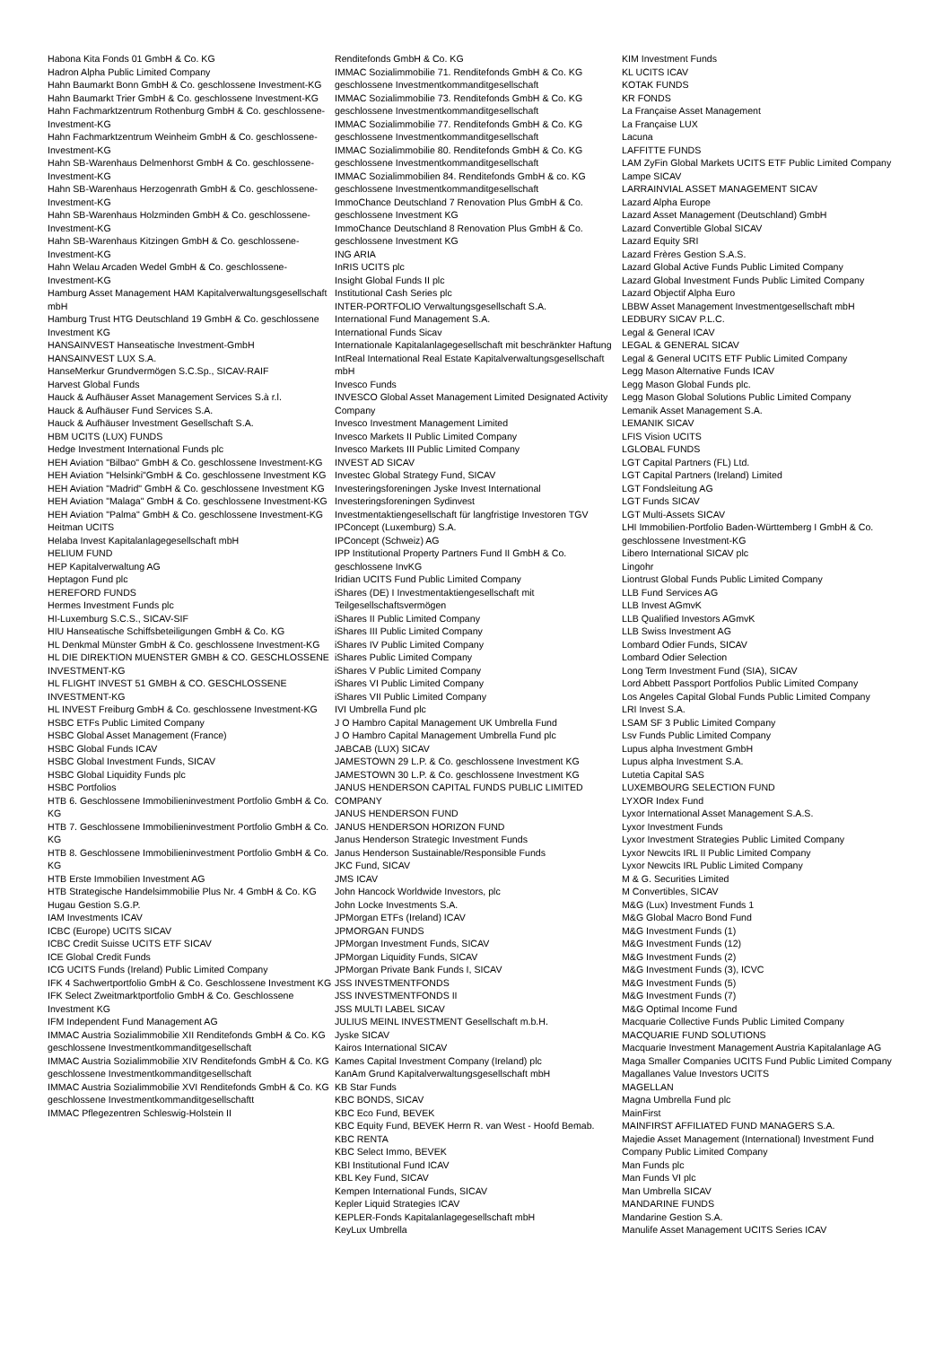Habona Kita Fonds 01 GmbH & Co. KG
Hadron Alpha Public Limited Company
Hahn Baumarkt Bonn GmbH & Co. geschlossene Investment-KG
Hahn Baumarkt Trier GmbH & Co. geschlossene Investment-KG
Hahn Fachmarktzentrum Rothenburg GmbH & Co. geschlossene-Investment-KG
Hahn Fachmarktzentrum Weinheim GmbH & Co. geschlossene-Investment-KG
Hahn SB-Warenhaus Delmenhorst GmbH & Co. geschlossene-Investment-KG
Hahn SB-Warenhaus Herzogenrath GmbH & Co. geschlossene-Investment-KG
Hahn SB-Warenhaus Holzminden GmbH & Co. geschlossene-Investment-KG
Hahn SB-Warenhaus Kitzingen GmbH & Co. geschlossene-Investment-KG
Hahn Welau Arcaden Wedel GmbH & Co. geschlossene-Investment-KG
Hamburg Asset Management HAM Kapitalverwaltungsgesellschaft mbH
Hamburg Trust HTG Deutschland 19 GmbH & Co. geschlossene Investment KG
HANSAINVEST Hanseatische Investment-GmbH
HANSAINVEST LUX S.A.
HanseMerkur Grundvermögen S.C.Sp., SICAV-RAIF
Harvest Global Funds
Hauck & Aufhäuser Asset Management Services S.à r.l.
Hauck & Aufhäuser Fund Services S.A.
Hauck & Aufhäuser Investment Gesellschaft S.A.
HBM UCITS (LUX) FUNDS
Hedge Investment International Funds plc
HEH Aviation "Bilbao" GmbH & Co. geschlossene Investment-KG
HEH Aviation "Helsinki"GmbH & Co. geschlossene Investment KG
HEH Aviation "Madrid" GmbH & Co. geschlossene Investment KG
HEH Aviation "Malaga" GmbH & Co. geschlossene Investment-KG
HEH Aviation "Palma" GmbH & Co. geschlossene Investment-KG
Heitman UCITS
Helaba Invest Kapitalanlagegesellschaft mbH
HELIUM FUND
HEP Kapitalverwaltung AG
Heptagon Fund plc
HEREFORD FUNDS
Hermes Investment Funds plc
HI-Luxemburg S.C.S., SICAV-SIF
HIU Hanseatische Schiffsbeteiligungen GmbH & Co. KG
HL Denkmal Münster GmbH & Co. geschlossene Investment-KG
HL DIE DIREKTION MUENSTER GMBH & CO. GESCHLOSSENE INVESTMENT-KG
HL FLIGHT INVEST 51 GMBH & CO. GESCHLOSSENE INVESTMENT-KG
HL INVEST Freiburg GmbH & Co. geschlossene Investment-KG
HSBC ETFs Public Limited Company
HSBC Global Asset Management (France)
HSBC Global Funds ICAV
HSBC Global Investment Funds, SICAV
HSBC Global Liquidity Funds plc
HSBC Portfolios
HTB 6. Geschlossene Immobilieninvestment Portfolio GmbH & Co. KG
HTB 7. Geschlossene Immobilieninvestment Portfolio GmbH & Co. KG
HTB 8. Geschlossene Immobilieninvestment Portfolio GmbH & Co. KG
HTB Erste Immobilien Investment AG
HTB Strategische Handelsimmobilie Plus Nr. 4 GmbH & Co. KG
Hugau Gestion S.G.P.
IAM Investments ICAV
ICBC (Europe) UCITS SICAV
ICBC Credit Suisse UCITS ETF SICAV
ICE Global Credit Funds
ICG UCITS Funds (Ireland) Public Limited Company
IFK 4 Sachwertportfolio GmbH & Co. Geschlossene Investment KG
IFK Select Zweitmarktportfolio GmbH & Co. Geschlossene Investment KG
IFM Independent Fund Management AG
IMMAC Austria Sozialimmobilie XII Renditefonds GmbH & Co. KG geschlossene Investmentkommanditgesellschaft
IMMAC Austria Sozialimmobilie XIV Renditefonds GmbH & Co. KG geschlossene Investmentkommanditgesellschaft
IMMAC Austria Sozialimmobilie XVI Renditefonds GmbH & Co. KG geschlossene Investmentkommanditgesellschaftt
IMMAC Pflegezentren Schleswig-Holstein II
Renditefonds GmbH & Co. KG
IMMAC Sozialimmobilie 71. Renditefonds GmbH & Co. KG geschlossene Investmentkommanditgesellschaft
IMMAC Sozialimmobilie 73. Renditefonds GmbH & Co. KG geschlossene Investmentkommanditgesellschaft
IMMAC Sozialimmobilie 77. Renditefonds GmbH & Co. KG geschlossene Investmentkommanditgesellschaft
IMMAC Sozialimmobilie 80. Renditefonds GmbH & Co. KG geschlossene Investmentkommanditgesellschaft
IMMAC Sozialimmobilien 84. Renditefonds GmbH & co. KG geschlossene Investmentkommanditgesellschaft
ImmoChance Deutschland 7 Renovation Plus GmbH & Co. geschlossene Investment KG
ImmoChance Deutschland 8 Renovation Plus GmbH & Co. geschlossene Investment KG
ING ARIA
InRIS UCITS plc
Insight Global Funds II plc
Institutional Cash Series plc
INTER-PORTFOLIO Verwaltungsgesellschaft S.A.
International Fund Management S.A.
International Funds Sicav
Internationale Kapitalanlagegesellschaft mit beschränkter Haftung
IntReal International Real Estate Kapitalverwaltungsgesellschaft mbH
Invesco Funds
INVESCO Global Asset Management Limited Designated Activity Company
Invesco Investment Management Limited
Invesco Markets II Public Limited Company
Invesco Markets III Public Limited Company
INVEST AD SICAV
Investec Global Strategy Fund, SICAV
Investeringsforeningen Jyske Invest International
Investeringsforeningen Sydinvest
Investmentaktiengesellschaft für langfristige Investoren TGV
IPConcept (Luxemburg) S.A.
IPConcept (Schweiz) AG
IPP Institutional Property Partners Fund II GmbH & Co. geschlossene InvKG
Iridian UCITS Fund Public Limited Company
iShares (DE) I Investmentaktiengesellschaft mit Teilgesellschaftsvermögen
iShares II Public Limited Company
iShares III Public Limited Company
iShares IV Public Limited Company
iShares Public Limited Company
iShares V Public Limited Company
iShares VI Public Limited Company
iShares VII Public Limited Company
IVI Umbrella Fund plc
J O Hambro Capital Management UK Umbrella Fund
J O Hambro Capital Management Umbrella Fund plc
JABCAB (LUX) SICAV
JAMESTOWN 29 L.P. & Co. geschlossene Investment KG
JAMESTOWN 30 L.P. & Co. geschlossene Investment KG
JANUS HENDERSON CAPITAL FUNDS PUBLIC LIMITED COMPANY
JANUS HENDERSON FUND
JANUS HENDERSON HORIZON FUND
Janus Henderson Strategic Investment Funds
Janus Henderson Sustainable/Responsible Funds
JKC Fund, SICAV
JMS ICAV
John Hancock Worldwide Investors, plc
John Locke Investments S.A.
JPMorgan ETFs (Ireland) ICAV
JPMORGAN FUNDS
JPMorgan Investment Funds, SICAV
JPMorgan Liquidity Funds, SICAV
JPMorgan Private Bank Funds I, SICAV
JSS INVESTMENTFONDS
JSS INVESTMENTFONDS II
JSS MULTI LABEL SICAV
JULIUS MEINL INVESTMENT Gesellschaft m.b.H.
Jyske SICAV
Kairos International SICAV
Kames Capital Investment Company (Ireland) plc
KanAm Grund Kapitalverwaltungsgesellschaft mbH
KB Star Funds
KBC BONDS, SICAV
KBC Eco Fund, BEVEK
KBC Equity Fund, BEVEK Herrn R. van West - Hoofd Bemab.
KBC RENTA
KBC Select Immo, BEVEK
KBI Institutional Fund ICAV
KBL Key Fund, SICAV
Kempen International Funds, SICAV
Kepler Liquid Strategies ICAV
KEPLER-Fonds Kapitalanlagegesellschaft mbH
KeyLux Umbrella
KIM Investment Funds
KL UCITS ICAV
KOTAK FUNDS
KR FONDS
La Française Asset Management
La Française LUX
Lacuna
LAFFITTE FUNDS
LAM ZyFin Global Markets UCITS ETF Public Limited Company
Lampe SICAV
LARRAINVIAL ASSET MANAGEMENT SICAV
Lazard Alpha Europe
Lazard Asset Management (Deutschland) GmbH
Lazard Convertible Global SICAV
Lazard Equity SRI
Lazard Frères Gestion S.A.S.
Lazard Global Active Funds Public Limited Company
Lazard Global Investment Funds Public Limited Company
Lazard Objectif Alpha Euro
LBBW Asset Management Investmentgesellschaft mbH
LEDBURY SICAV P.L.C.
Legal & General ICAV
LEGAL & GENERAL SICAV
Legal & General UCITS ETF Public Limited Company
Legg Mason Alternative Funds ICAV
Legg Mason Global Funds plc.
Legg Mason Global Solutions Public Limited Company
Lemanik Asset Management S.A.
LEMANIK SICAV
LFIS Vision UCITS
LGLOBAL FUNDS
LGT Capital Partners (FL) Ltd.
LGT Capital Partners (Ireland) Limited
LGT Fondsleitung AG
LGT Funds SICAV
LGT Multi-Assets SICAV
LHI Immobilien-Portfolio Baden-Württemberg I GmbH & Co. geschlossene Investment-KG
Libero International SICAV plc
Lingohr
Liontrust Global Funds Public Limited Company
LLB Fund Services AG
LLB Invest AGmvK
LLB Qualified Investors AGmvK
LLB Swiss Investment AG
Lombard Odier Funds, SICAV
Lombard Odier Selection
Long Term Investment Fund (SIA), SICAV
Lord Abbett Passport Portfolios Public Limited Company
Los Angeles Capital Global Funds Public Limited Company
LRI Invest S.A.
LSAM SF 3 Public Limited Company
Lsv Funds Public Limited Company
Lupus alpha Investment GmbH
Lupus alpha Investment S.A.
Lutetia Capital SAS
LUXEMBOURG SELECTION FUND
LYXOR Index Fund
Lyxor International Asset Management S.A.S.
Lyxor Investment Funds
Lyxor Investment Strategies Public Limited Company
Lyxor Newcits IRL II Public Limited Company
Lyxor Newcits IRL Public Limited Company
M & G. Securities Limited
M Convertibles, SICAV
M&G (Lux) Investment Funds 1
M&G Global Macro Bond Fund
M&G Investment Funds (1)
M&G Investment Funds (12)
M&G Investment Funds (2)
M&G Investment Funds (3), ICVC
M&G Investment Funds (5)
M&G Investment Funds (7)
M&G Optimal Income Fund
Macquarie Collective Funds Public Limited Company
MACQUARIE FUND SOLUTIONS
Macquarie Investment Management Austria Kapitalanlage AG
Maga Smaller Companies UCITS Fund Public Limited Company
Magallanes Value Investors UCITS
MAGELLAN
Magna Umbrella Fund plc
MainFirst
MAINFIRST AFFILIATED FUND MANAGERS S.A.
Majedie Asset Management (International) Investment Fund Company Public Limited Company
Man Funds plc
Man Funds VI plc
Man Umbrella SICAV
MANDARINE FUNDS
Mandarine Gestion S.A.
Manulife Asset Management UCITS Series ICAV